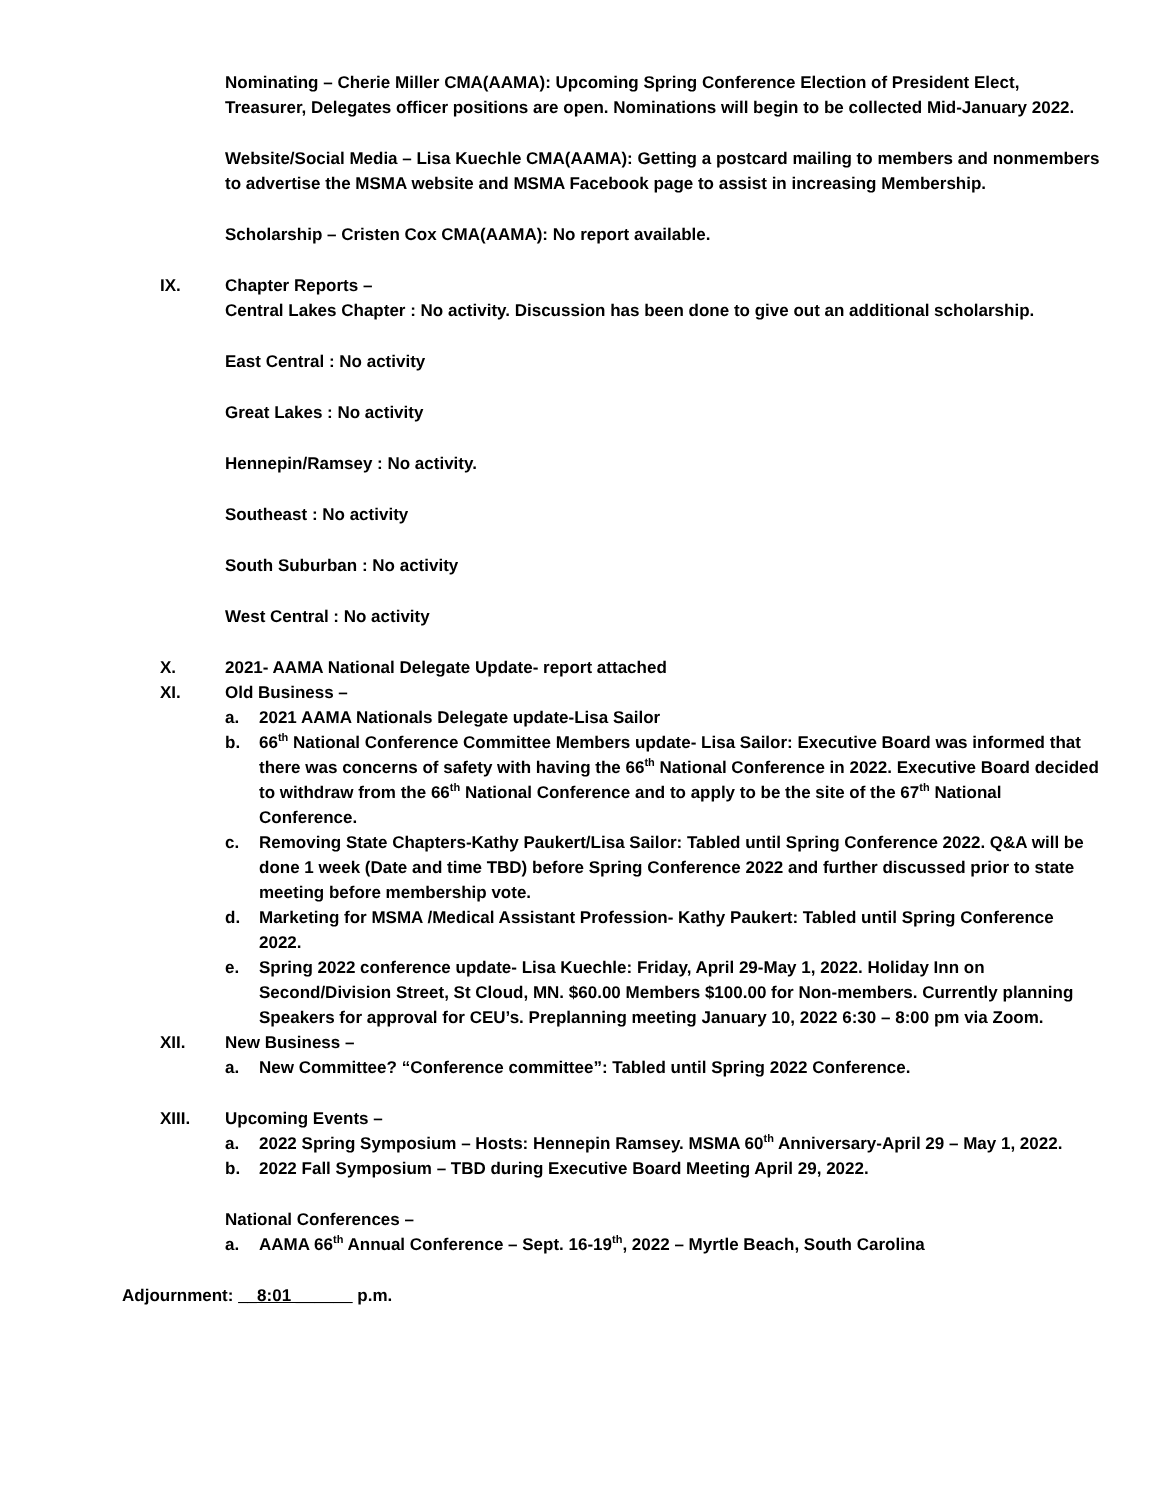Nominating – Cherie Miller CMA(AAMA): Upcoming Spring Conference Election of President Elect, Treasurer, Delegates officer positions are open. Nominations will begin to be collected Mid-January 2022.
Website/Social Media – Lisa Kuechle CMA(AAMA): Getting a postcard mailing to members and nonmembers to advertise the MSMA website and MSMA Facebook page to assist in increasing Membership.
Scholarship – Cristen Cox CMA(AAMA): No report available.
IX. Chapter Reports –
Central Lakes Chapter : No activity. Discussion has been done to give out an additional scholarship.
East Central : No activity
Great Lakes : No activity
Hennepin/Ramsey : No activity.
Southeast : No activity
South Suburban : No activity
West Central : No activity
X. 2021- AAMA National Delegate Update- report attached
XI. Old Business –
a. 2021 AAMA Nationals Delegate update-Lisa Sailor
b. 66<sup>th</sup> National Conference Committee Members update- Lisa Sailor: Executive Board was informed that there was concerns of safety with having the 66<sup>th</sup> National Conference in 2022. Executive Board decided to withdraw from the 66<sup>th</sup> National Conference and to apply to be the site of the 67<sup>th</sup> National Conference.
c. Removing State Chapters-Kathy Paukert/Lisa Sailor: Tabled until Spring Conference 2022. Q&A will be done 1 week (Date and time TBD) before Spring Conference 2022 and further discussed prior to state meeting before membership vote.
d. Marketing for MSMA /Medical Assistant Profession- Kathy Paukert: Tabled until Spring Conference 2022.
e. Spring 2022 conference update- Lisa Kuechle: Friday, April 29-May 1, 2022. Holiday Inn on Second/Division Street, St Cloud, MN. $60.00 Members $100.00 for Non-members. Currently planning Speakers for approval for CEU’s. Preplanning meeting January 10, 2022 6:30 – 8:00 pm via Zoom.
XII. New Business –
a. New Committee? “Conference committee”: Tabled until Spring 2022 Conference.
XIII. Upcoming Events –
a. 2022 Spring Symposium – Hosts: Hennepin Ramsey. MSMA 60<sup>th</sup> Anniversary-April 29 – May 1, 2022.
b. 2022 Fall Symposium – TBD during Executive Board Meeting April 29, 2022.
National Conferences –
a. AAMA 66<sup>th</sup> Annual Conference – Sept. 16-19<sup>th</sup>, 2022 – Myrtle Beach, South Carolina
Adjournment: __8:01 ______ p.m.